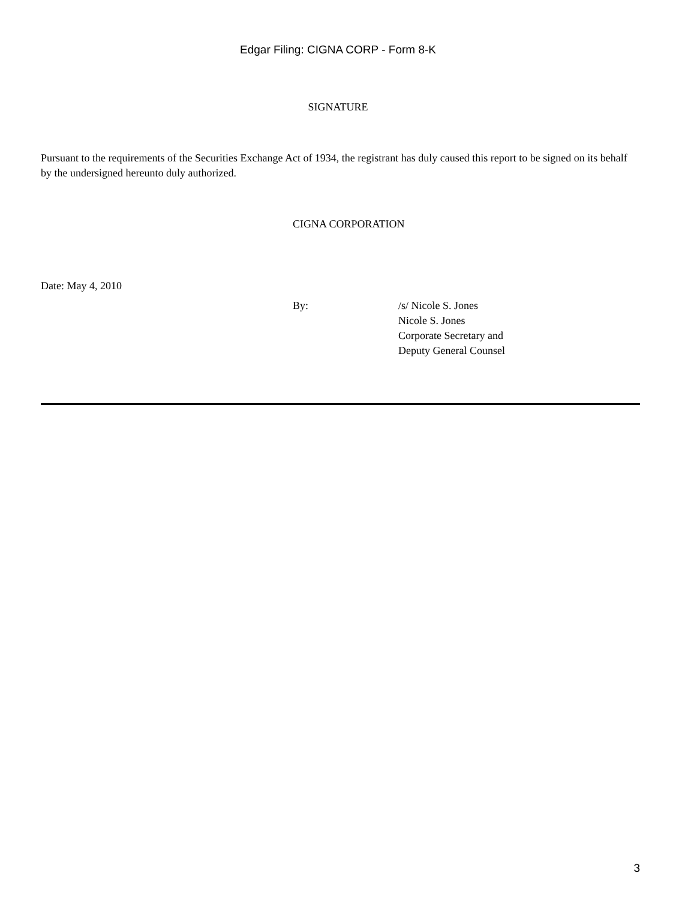Edgar Filing: CIGNA CORP - Form 8-K
SIGNATURE
Pursuant to the requirements of the Securities Exchange Act of 1934, the registrant has duly caused this report to be signed on its behalf by the undersigned hereunto duly authorized.
CIGNA CORPORATION
Date: May 4, 2010
By: /s/ Nicole S. Jones
Nicole S. Jones
Corporate Secretary and
Deputy General Counsel
3